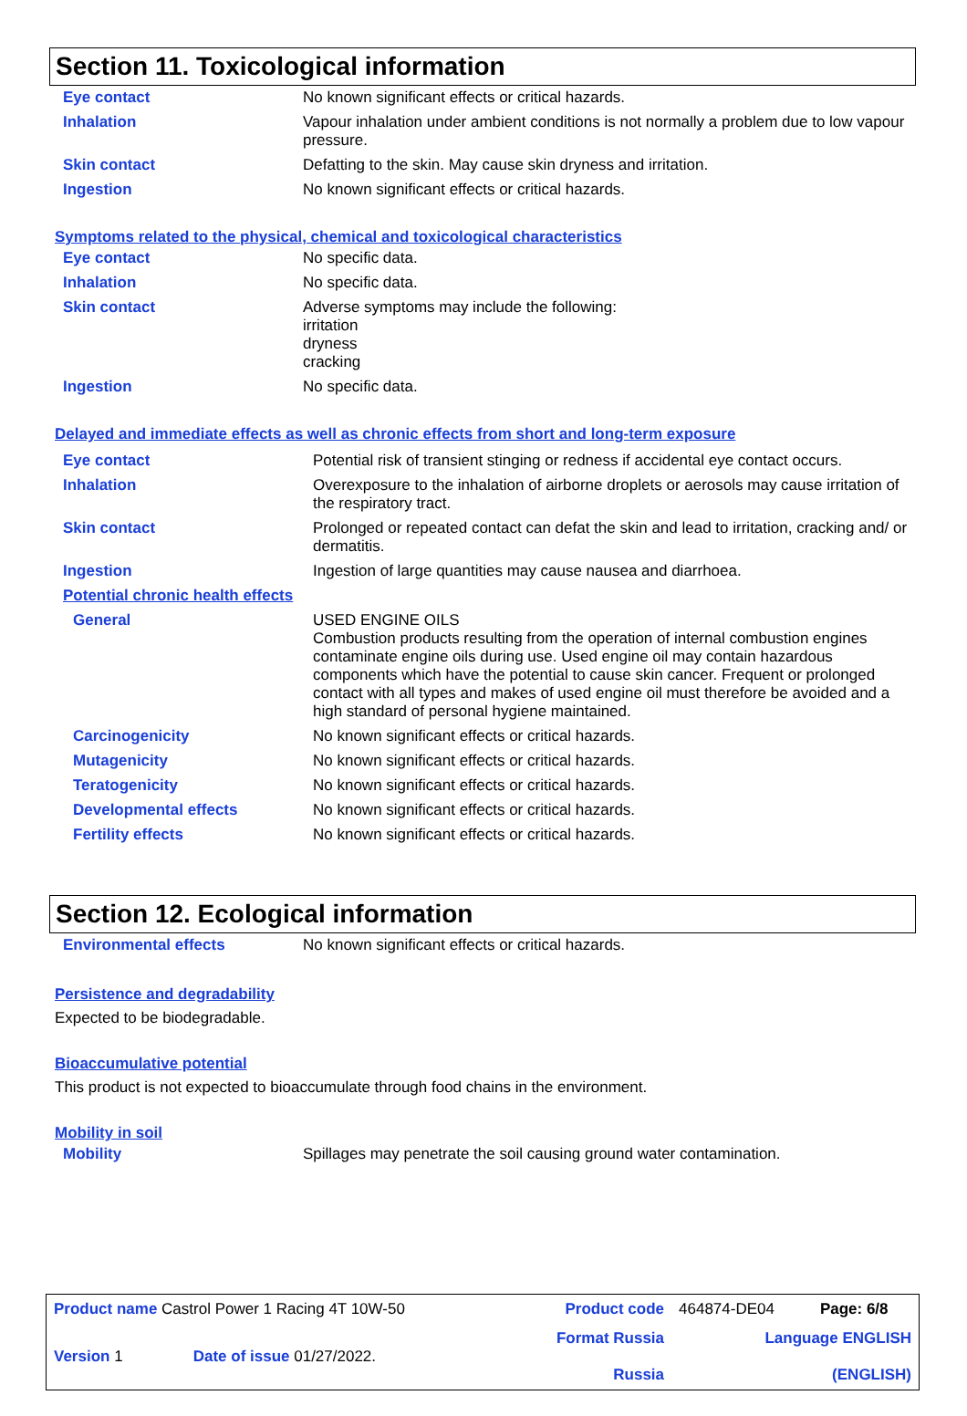Section 11. Toxicological information
| Eye contact | No known significant effects or critical hazards. |
| Inhalation | Vapour inhalation under ambient conditions is not normally a problem due to low vapour pressure. |
| Skin contact | Defatting to the skin. May cause skin dryness and irritation. |
| Ingestion | No known significant effects or critical hazards. |
Symptoms related to the physical, chemical and toxicological characteristics
| Eye contact | No specific data. |
| Inhalation | No specific data. |
| Skin contact | Adverse symptoms may include the following: irritation dryness cracking |
| Ingestion | No specific data. |
Delayed and immediate effects as well as chronic effects from short and long-term exposure
| Eye contact | Potential risk of transient stinging or redness if accidental eye contact occurs. |
| Inhalation | Overexposure to the inhalation of airborne droplets or aerosols may cause irritation of the respiratory tract. |
| Skin contact | Prolonged or repeated contact can defat the skin and lead to irritation, cracking and/ or dermatitis. |
| Ingestion | Ingestion of large quantities may cause nausea and diarrhoea. |
| Potential chronic health effects | |
| General | USED ENGINE OILS Combustion products resulting from the operation of internal combustion engines contaminate engine oils during use. Used engine oil may contain hazardous components which have the potential to cause skin cancer. Frequent or prolonged contact with all types and makes of used engine oil must therefore be avoided and a high standard of personal hygiene maintained. |
| Carcinogenicity | No known significant effects or critical hazards. |
| Mutagenicity | No known significant effects or critical hazards. |
| Teratogenicity | No known significant effects or critical hazards. |
| Developmental effects | No known significant effects or critical hazards. |
| Fertility effects | No known significant effects or critical hazards. |
Section 12. Ecological information
| Environmental effects | No known significant effects or critical hazards. |
Persistence and degradability
Expected to be biodegradable.
Bioaccumulative potential
This product is not expected to bioaccumulate through food chains in the environment.
Mobility in soil
| Mobility | Spillages may penetrate the soil causing ground water contamination. |
| Product name Castrol Power 1 Racing 4T 10W-50 | | Product code | 464874-DE04 | Page: 6/8 |
| Version 1 | Date of issue 01/27/2022. | Format Russia Russia | Language ENGLISH (ENGLISH) | |